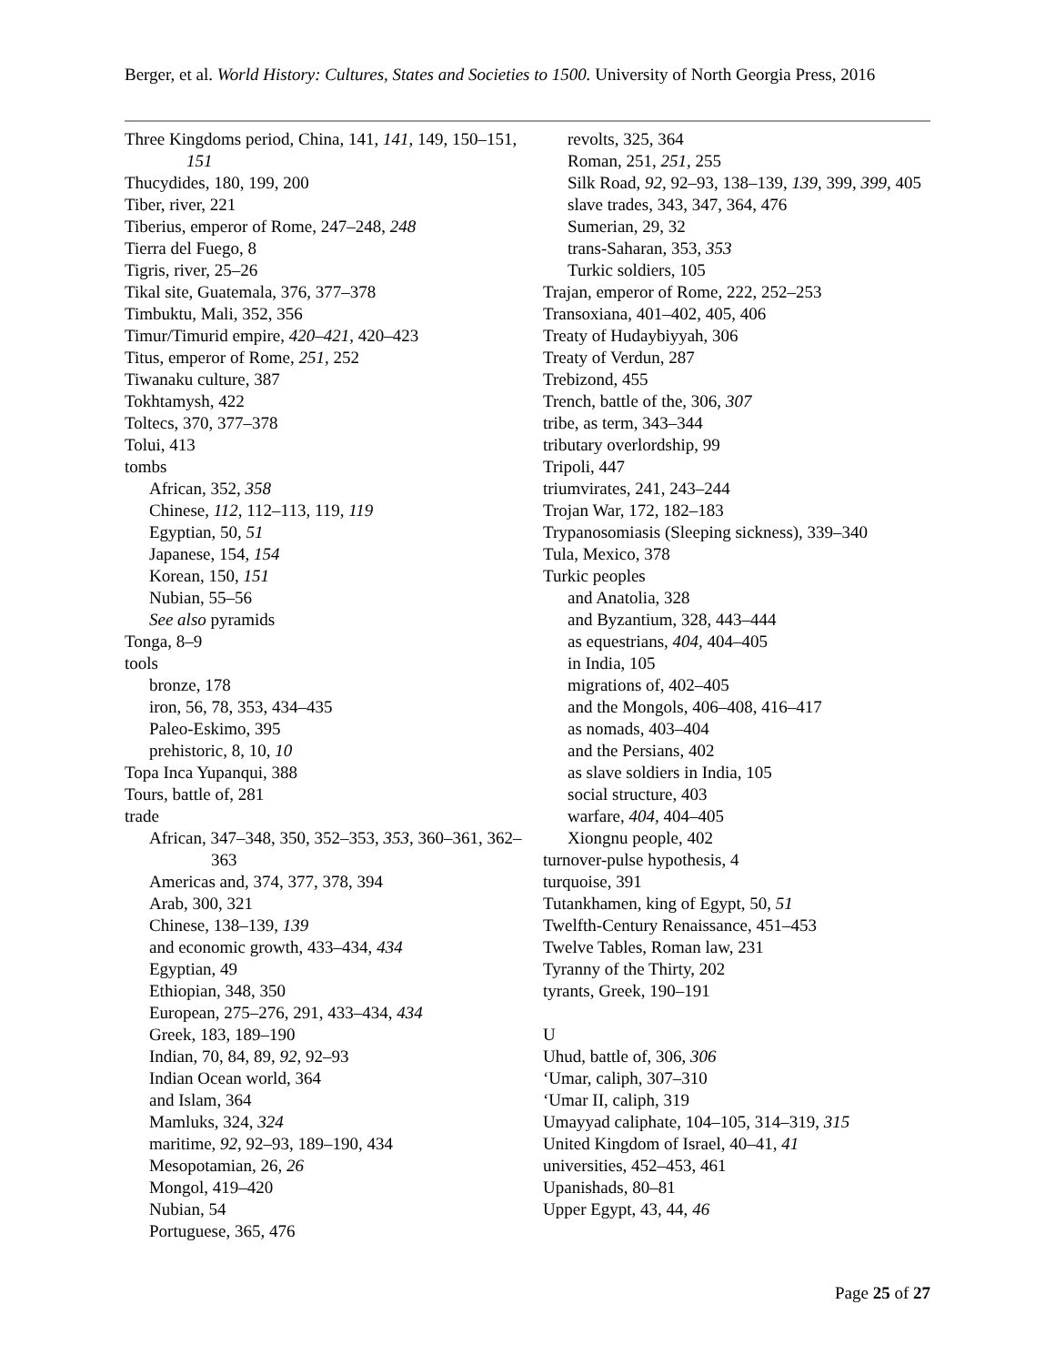Berger, et al. World History: Cultures, States and Societies to 1500. University of North Georgia Press, 2016
Three Kingdoms period, China, 141, 141, 149, 150–151, 151
Thucydides, 180, 199, 200
Tiber, river, 221
Tiberius, emperor of Rome, 247–248, 248
Tierra del Fuego, 8
Tigris, river, 25–26
Tikal site, Guatemala, 376, 377–378
Timbuktu, Mali, 352, 356
Timur/Timurid empire, 420–421, 420–423
Titus, emperor of Rome, 251, 252
Tiwanaku culture, 387
Tokhtamysh, 422
Toltecs, 370, 377–378
Tolui, 413
tombs
African, 352, 358
Chinese, 112, 112–113, 119, 119
Egyptian, 50, 51
Japanese, 154, 154
Korean, 150, 151
Nubian, 55–56
See also pyramids
Tonga, 8–9
tools
bronze, 178
iron, 56, 78, 353, 434–435
Paleo-Eskimo, 395
prehistoric, 8, 10, 10
Topa Inca Yupanqui, 388
Tours, battle of, 281
trade
African, 347–348, 350, 352–353, 353, 360–361, 362–363
Americas and, 374, 377, 378, 394
Arab, 300, 321
Chinese, 138–139, 139
and economic growth, 433–434, 434
Egyptian, 49
Ethiopian, 348, 350
European, 275–276, 291, 433–434, 434
Greek, 183, 189–190
Indian, 70, 84, 89, 92, 92–93
Indian Ocean world, 364
and Islam, 364
Mamluks, 324, 324
maritime, 92, 92–93, 189–190, 434
Mesopotamian, 26, 26
Mongol, 419–420
Nubian, 54
Portuguese, 365, 476
revolts, 325, 364
Roman, 251, 251, 255
Silk Road, 92, 92–93, 138–139, 139, 399, 399, 405
slave trades, 343, 347, 364, 476
Sumerian, 29, 32
trans-Saharan, 353, 353
Turkic soldiers, 105
Trajan, emperor of Rome, 222, 252–253
Transoxiana, 401–402, 405, 406
Treaty of Hudaybiyyah, 306
Treaty of Verdun, 287
Trebizond, 455
Trench, battle of the, 306, 307
tribe, as term, 343–344
tributary overlordship, 99
Tripoli, 447
triumvirates, 241, 243–244
Trojan War, 172, 182–183
Trypanosomiasis (Sleeping sickness), 339–340
Tula, Mexico, 378
Turkic peoples
and Anatolia, 328
and Byzantium, 328, 443–444
as equestrians, 404, 404–405
in India, 105
migrations of, 402–405
and the Mongols, 406–408, 416–417
as nomads, 403–404
and the Persians, 402
as slave soldiers in India, 105
social structure, 403
warfare, 404, 404–405
Xiongnu people, 402
turnover-pulse hypothesis, 4
turquoise, 391
Tutankhamen, king of Egypt, 50, 51
Twelfth-Century Renaissance, 451–453
Twelve Tables, Roman law, 231
Tyranny of the Thirty, 202
tyrants, Greek, 190–191
U
Uhud, battle of, 306, 306
‘Umar, caliph, 307–310
‘Umar II, caliph, 319
Umayyad caliphate, 104–105, 314–319, 315
United Kingdom of Israel, 40–41, 41
universities, 452–453, 461
Upanishads, 80–81
Upper Egypt, 43, 44, 46
Page 25 of 27